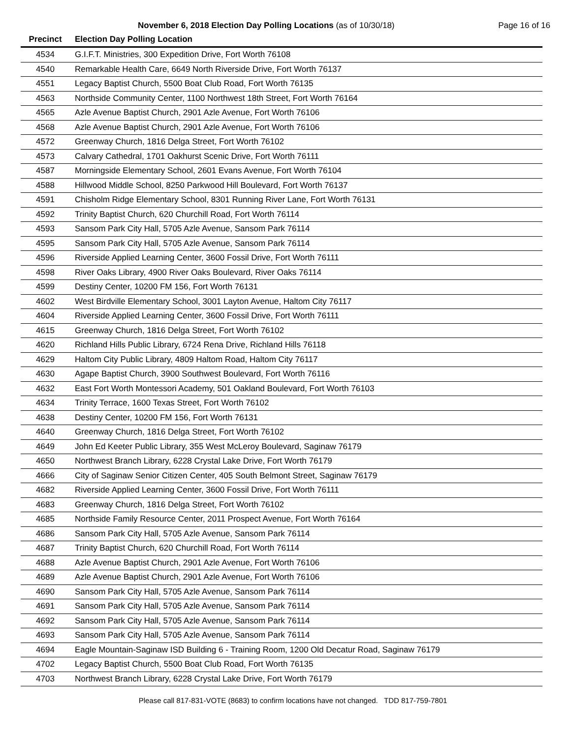November 6, 2018 Election Day Polling Locations (as of 10/30/18) Page 16 of 16
| Precinct | Election Day Polling Location |
| --- | --- |
| 4534 | G.I.F.T. Ministries, 300 Expedition Drive, Fort Worth 76108 |
| 4540 | Remarkable Health Care, 6649 North Riverside Drive, Fort Worth 76137 |
| 4551 | Legacy Baptist Church, 5500 Boat Club Road, Fort Worth 76135 |
| 4563 | Northside Community Center, 1100 Northwest 18th Street, Fort Worth 76164 |
| 4565 | Azle Avenue Baptist Church, 2901 Azle Avenue, Fort Worth 76106 |
| 4568 | Azle Avenue Baptist Church, 2901 Azle Avenue, Fort Worth 76106 |
| 4572 | Greenway Church, 1816 Delga Street, Fort Worth 76102 |
| 4573 | Calvary Cathedral, 1701 Oakhurst Scenic Drive, Fort Worth 76111 |
| 4587 | Morningside Elementary School, 2601 Evans Avenue, Fort Worth 76104 |
| 4588 | Hillwood Middle School, 8250 Parkwood Hill Boulevard, Fort Worth 76137 |
| 4591 | Chisholm Ridge Elementary School, 8301 Running River Lane, Fort Worth 76131 |
| 4592 | Trinity Baptist Church, 620 Churchill Road, Fort Worth 76114 |
| 4593 | Sansom Park City Hall, 5705 Azle Avenue, Sansom Park 76114 |
| 4595 | Sansom Park City Hall, 5705 Azle Avenue, Sansom Park 76114 |
| 4596 | Riverside Applied Learning Center, 3600 Fossil Drive, Fort Worth 76111 |
| 4598 | River Oaks Library, 4900 River Oaks Boulevard, River Oaks 76114 |
| 4599 | Destiny Center, 10200 FM 156, Fort Worth 76131 |
| 4602 | West Birdville Elementary School, 3001 Layton Avenue, Haltom City 76117 |
| 4604 | Riverside Applied Learning Center, 3600 Fossil Drive, Fort Worth 76111 |
| 4615 | Greenway Church, 1816 Delga Street, Fort Worth 76102 |
| 4620 | Richland Hills Public Library, 6724 Rena Drive, Richland Hills 76118 |
| 4629 | Haltom City Public Library, 4809 Haltom Road, Haltom City 76117 |
| 4630 | Agape Baptist Church, 3900 Southwest Boulevard, Fort Worth 76116 |
| 4632 | East Fort Worth Montessori Academy, 501 Oakland Boulevard, Fort Worth 76103 |
| 4634 | Trinity Terrace, 1600 Texas Street, Fort Worth 76102 |
| 4638 | Destiny Center, 10200 FM 156, Fort Worth 76131 |
| 4640 | Greenway Church, 1816 Delga Street, Fort Worth 76102 |
| 4649 | John Ed Keeter Public Library, 355 West McLeroy Boulevard, Saginaw 76179 |
| 4650 | Northwest Branch Library, 6228 Crystal Lake Drive, Fort Worth 76179 |
| 4666 | City of Saginaw Senior Citizen Center, 405 South Belmont Street, Saginaw 76179 |
| 4682 | Riverside Applied Learning Center, 3600 Fossil Drive, Fort Worth 76111 |
| 4683 | Greenway Church, 1816 Delga Street, Fort Worth 76102 |
| 4685 | Northside Family Resource Center, 2011 Prospect Avenue, Fort Worth 76164 |
| 4686 | Sansom Park City Hall, 5705 Azle Avenue, Sansom Park 76114 |
| 4687 | Trinity Baptist Church, 620 Churchill Road, Fort Worth 76114 |
| 4688 | Azle Avenue Baptist Church, 2901 Azle Avenue, Fort Worth 76106 |
| 4689 | Azle Avenue Baptist Church, 2901 Azle Avenue, Fort Worth 76106 |
| 4690 | Sansom Park City Hall, 5705 Azle Avenue, Sansom Park 76114 |
| 4691 | Sansom Park City Hall, 5705 Azle Avenue, Sansom Park 76114 |
| 4692 | Sansom Park City Hall, 5705 Azle Avenue, Sansom Park 76114 |
| 4693 | Sansom Park City Hall, 5705 Azle Avenue, Sansom Park 76114 |
| 4694 | Eagle Mountain-Saginaw ISD Building 6 - Training Room, 1200 Old Decatur Road, Saginaw 76179 |
| 4702 | Legacy Baptist Church, 5500 Boat Club Road, Fort Worth 76135 |
| 4703 | Northwest Branch Library, 6228 Crystal Lake Drive, Fort Worth 76179 |
Please call 817-831-VOTE (8683) to confirm locations have not changed. TDD 817-759-7801